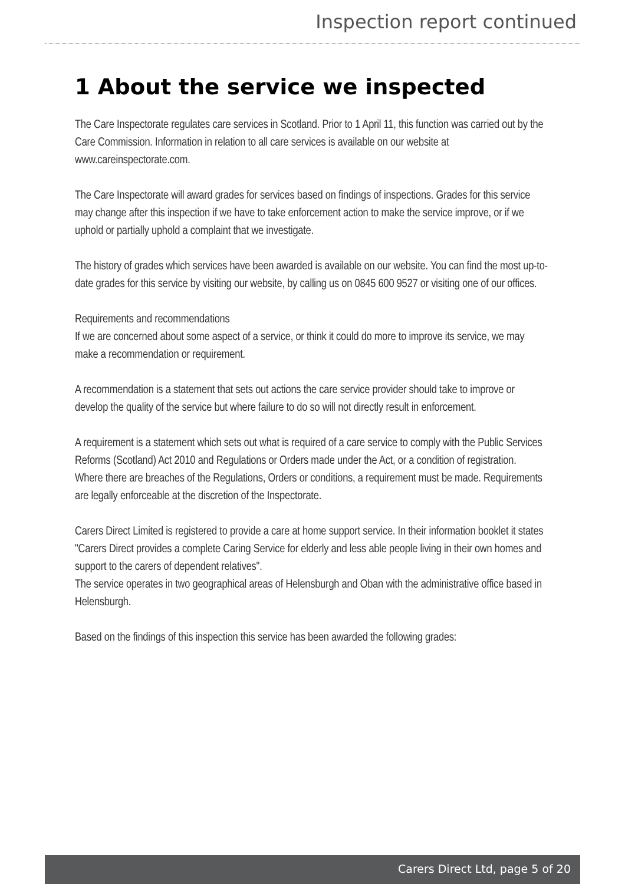Inspection report continued
1 About the service we inspected
The Care Inspectorate regulates care services in Scotland. Prior to 1 April 11, this function was carried out by the Care Commission. Information in relation to all care services is available on our website at
www.careinspectorate.com.
The Care Inspectorate will award grades for services based on findings of inspections. Grades for this service may change after this inspection if we have to take enforcement action to make the service improve, or if we uphold or partially uphold a complaint that we investigate.
The history of grades which services have been awarded is available on our website. You can find the most up-to-date grades for this service by visiting our website, by calling us on 0845 600 9527 or visiting one of our offices.
Requirements and recommendations
If we are concerned about some aspect of a service, or think it could do more to improve its service, we may make a recommendation or requirement.
A recommendation is a statement that sets out actions the care service provider should take to improve or develop the quality of the service but where failure to do so will not directly result in enforcement.
A requirement is a statement which sets out what is required of a care service to comply with the Public Services Reforms (Scotland) Act 2010 and Regulations or Orders made under the Act, or a condition of registration.
Where there are breaches of the Regulations, Orders or conditions, a requirement must be made. Requirements are legally enforceable at the discretion of the Inspectorate.
Carers Direct Limited is registered to provide a care at home support service. In their information booklet it states "Carers Direct provides a complete Caring Service for elderly and less able people living in their own homes and support to the carers of dependent relatives".
The service operates in two geographical areas of Helensburgh and Oban with the administrative office based in Helensburgh.
Based on the findings of this inspection this service has been awarded the following grades:
Carers Direct Ltd, page 5 of 20